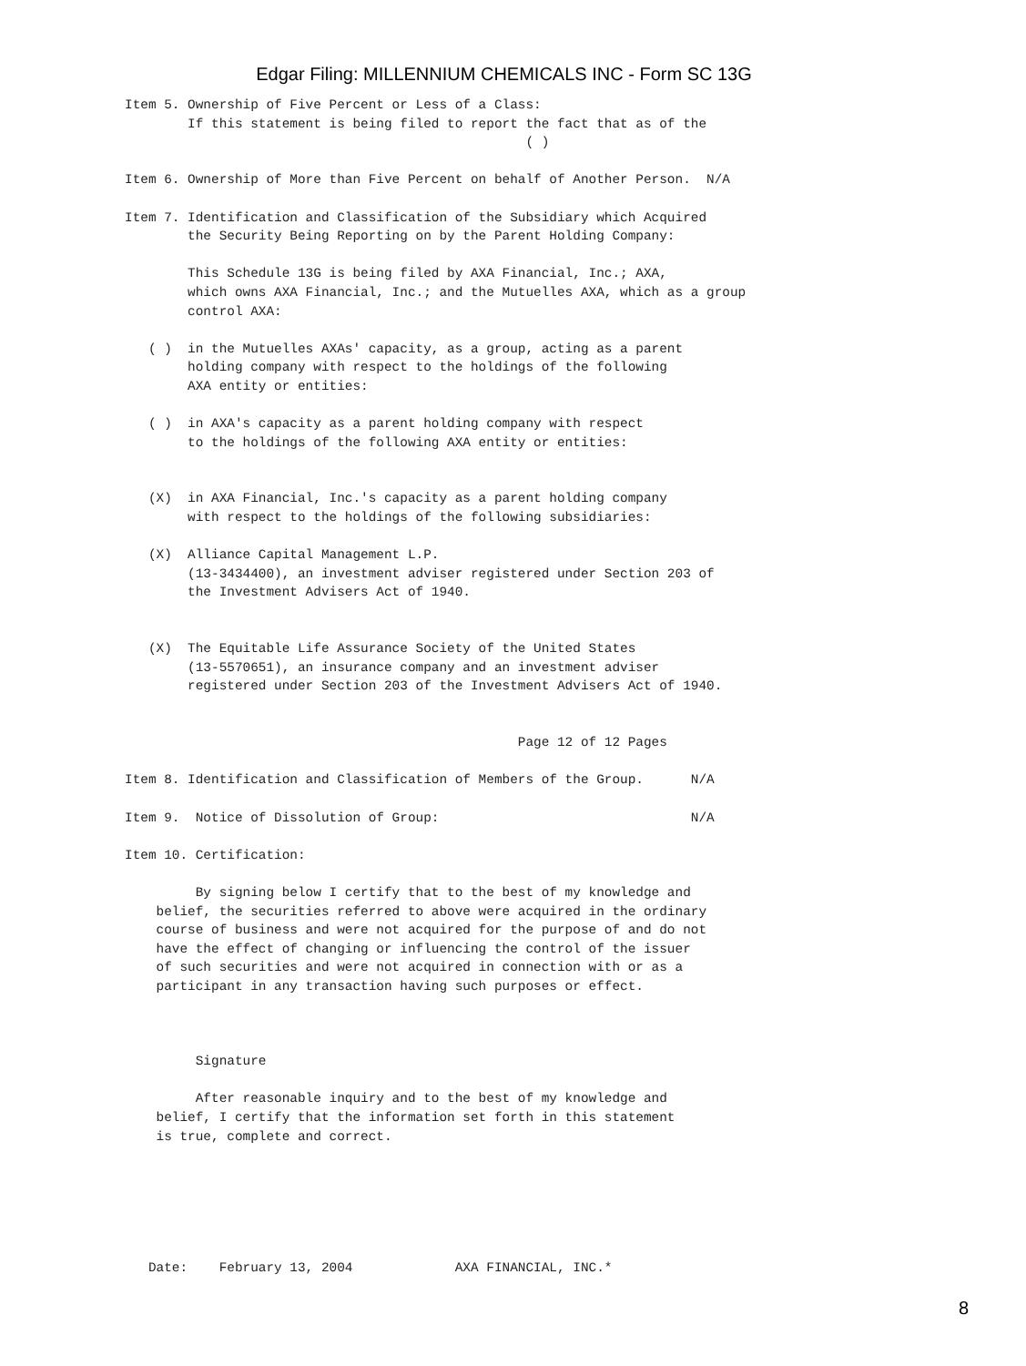Edgar Filing: MILLENNIUM CHEMICALS INC - Form SC 13G
Item 5. Ownership of Five Percent or Less of a Class:
        If this statement is being filed to report the fact that as of the
                                                   ( )

Item 6. Ownership of More than Five Percent on behalf of Another Person.  N/A

Item 7. Identification and Classification of the Subsidiary which Acquired
        the Security Being Reporting on by the Parent Holding Company:

        This Schedule 13G is being filed by AXA Financial, Inc.; AXA,
        which owns AXA Financial, Inc.; and the Mutuelles AXA, which as a group
        control AXA:

   ( )  in the Mutuelles AXAs' capacity, as a group, acting as a parent
        holding company with respect to the holdings of the following
        AXA entity or entities:

   ( )  in AXA's capacity as a parent holding company with respect
        to the holdings of the following AXA entity or entities:


   (X)  in AXA Financial, Inc.'s capacity as a parent holding company
        with respect to the holdings of the following subsidiaries:

   (X)  Alliance Capital Management L.P.
        (13-3434400), an investment adviser registered under Section 203 of
        the Investment Advisers Act of 1940.


   (X)  The Equitable Life Assurance Society of the United States
        (13-5570651), an insurance company and an investment adviser
        registered under Section 203 of the Investment Advisers Act of 1940.


                                                  Page 12 of 12 Pages

Item 8. Identification and Classification of Members of the Group.      N/A

Item 9.  Notice of Dissolution of Group:                                N/A

Item 10. Certification:

         By signing below I certify that to the best of my knowledge and
    belief, the securities referred to above were acquired in the ordinary
    course of business and were not acquired for the purpose of and do not
    have the effect of changing or influencing the control of the issuer
    of such securities and were not acquired in connection with or as a
    participant in any transaction having such purposes or effect.



         Signature

         After reasonable inquiry and to the best of my knowledge and
    belief, I certify that the information set forth in this statement
    is true, complete and correct.






   Date:    February 13, 2004             AXA FINANCIAL, INC.*
8